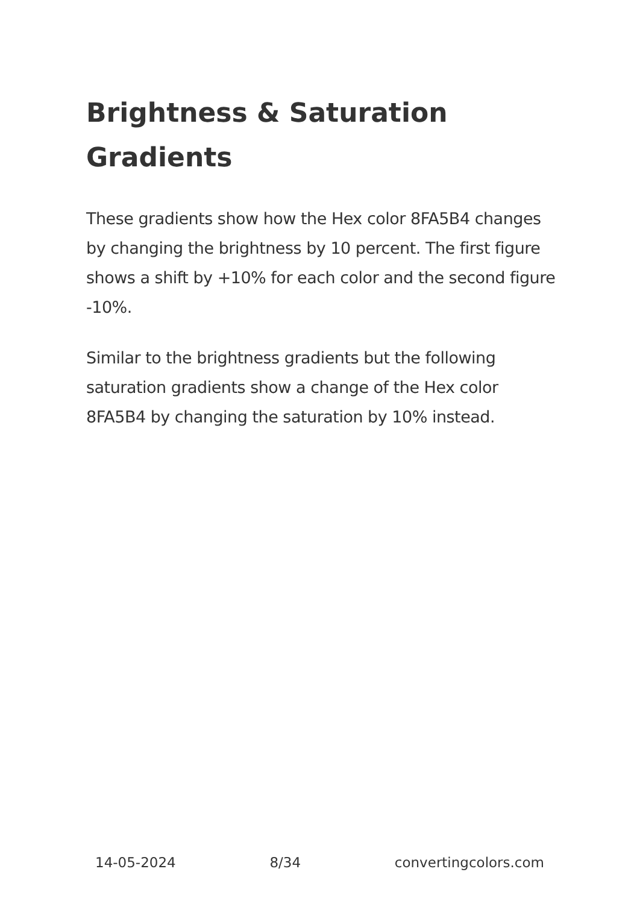Brightness & Saturation Gradients
These gradients show how the Hex color 8FA5B4 changes by changing the brightness by 10 percent. The first figure shows a shift by +10% for each color and the second figure -10%.
Similar to the brightness gradients but the following saturation gradients show a change of the Hex color 8FA5B4 by changing the saturation by 10% instead.
14-05-2024 8/34 convertingcolors.com